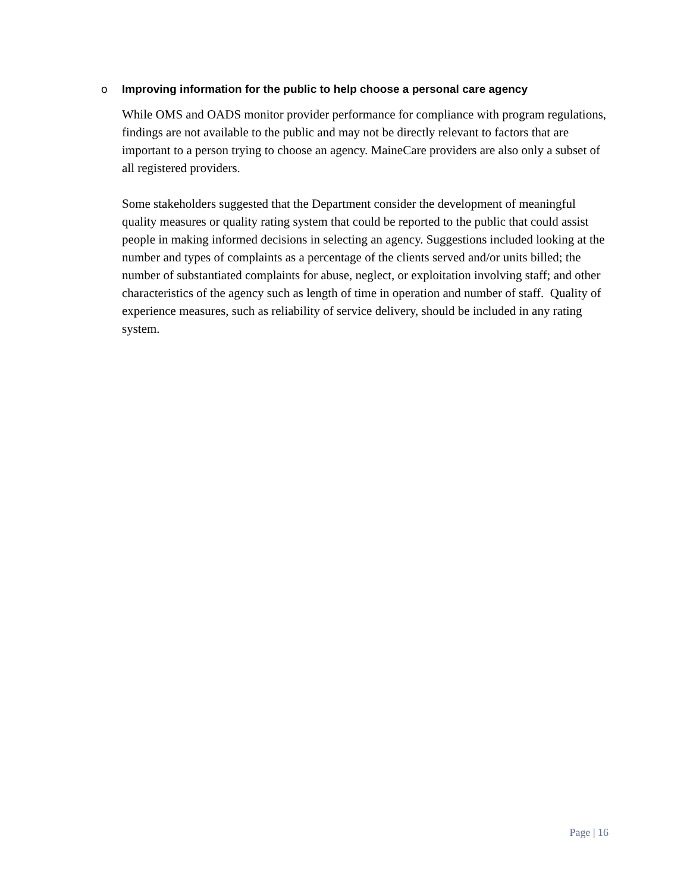o Improving information for the public to help choose a personal care agency
While OMS and OADS monitor provider performance for compliance with program regulations, findings are not available to the public and may not be directly relevant to factors that are important to a person trying to choose an agency. MaineCare providers are also only a subset of all registered providers.
Some stakeholders suggested that the Department consider the development of meaningful quality measures or quality rating system that could be reported to the public that could assist people in making informed decisions in selecting an agency. Suggestions included looking at the number and types of complaints as a percentage of the clients served and/or units billed; the number of substantiated complaints for abuse, neglect, or exploitation involving staff; and other characteristics of the agency such as length of time in operation and number of staff. Quality of experience measures, such as reliability of service delivery, should be included in any rating system.
Page | 16